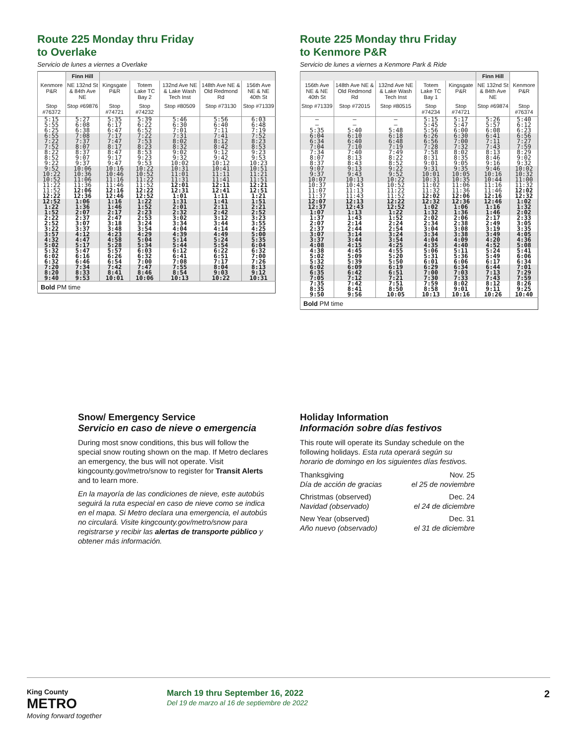Route 225 Monday thru Friday
to Overlake
Servicio de lunes a viernes a Overlake
| | Finn Hill | | | | | |
| --- | --- | --- | --- | --- | --- | --- |
| Kenmore P&R | NE 132nd St & 84th Ave NE | Kingsgate P&R | Totem Lake TC Bay 2 | 132nd Ave NE & Lake Wash Tech Inst | 148th Ave NE & Old Redmond Rd | 156th Ave NE & NE 40th St |
| Stop #76372 | Stop #69876 | Stop #74721 | Stop #74232 | Stop #80509 | Stop #73130 | Stop #71339 |
| 5:15 5:55 6:25 | 5:27 6:08 6:38 | 5:35 6:17 6:47 | 5:39 6:22 6:52 | 5:46 6:30 7:01 | 5:56 6:40 7:11 | 6:03 6:48 7:19 |
| 6:55 7:22 7:52 | 7:08 7:37 8:07 | 7:17 7:47 8:17 | 7:22 7:53 8:23 | 7:31 8:02 8:32 | 7:41 8:12 8:42 | 7:52 8:23 8:53 |
| 8:22 8:52 9:22 | 8:37 9:07 9:37 | 8:47 9:17 9:47 | 8:53 9:23 9:53 | 9:02 9:32 10:02 | 9:12 9:42 10:12 | 9:23 9:53 10:23 |
| 9:52 10:22 10:52 | 10:06 10:36 11:06 | 10:16 10:46 11:16 | 10:22 10:52 11:22 | 10:31 11:01 11:31 | 10:41 11:11 11:41 | 10:51 11:21 11:51 |
| 11:22 11:52 12:22 | 11:36 12:06 12:36 | 11:46 12:16 12:46 | 11:52 12:22 12:52 | 12:01 12:31 1:01 | 12:11 12:41 1:11 | 12:21 12:51 1:21 |
| 12:52 1:22 1:52 | 1:06 1:36 2:07 | 1:16 1:46 2:17 | 1:22 1:52 2:23 | 1:31 2:01 2:32 | 1:41 2:11 2:42 | 1:51 2:21 2:52 |
| 2:22 2:52 3:22 | 2:37 3:07 3:37 | 2:47 3:18 3:48 | 2:53 3:24 3:54 | 3:02 3:34 4:04 | 3:12 3:44 4:14 | 3:23 3:55 4:25 |
| 3:57 4:32 5:02 | 4:12 4:47 5:17 | 4:23 4:58 5:28 | 4:29 5:04 5:34 | 4:39 5:14 5:44 | 4:49 5:24 5:54 | 5:00 5:35 6:04 |
| 5:32 6:02 6:32 | 5:47 6:16 6:46 | 5:57 6:26 6:54 | 6:03 6:32 7:00 | 6:12 6:41 7:08 | 6:22 6:51 7:17 | 6:32 7:00 7:26 |
| 7:20 8:20 9:40 | 7:34 8:33 9:53 | 7:42 8:41 10:01 | 7:47 8:46 10:06 | 7:55 8:54 10:13 | 8:04 9:03 10:22 | 8:13 9:12 10:31 |
| Bold PM time | | | | | | |
Route 225 Monday thru Friday
to Kenmore P&R
Servicio de lunes a viernes a Kenmore Park & Ride
| | | | | | Finn Hill | |
| --- | --- | --- | --- | --- | --- | --- |
| 156th Ave NE & NE 40th St | 148th Ave NE & Old Redmond Rd | 132nd Ave NE & Lake Wash Tech Inst | Totem Lake TC Bay 1 | Kingsgate P&R | NE 132nd St & 84th Ave NE | Kenmore P&R |
| Stop #71339 | Stop #72015 | Stop #80515 | Stop #74234 | Stop #74721 | Stop #69874 | Stop #76374 |
| — — 5:35 | — — 5:40 | — — 5:48 | 5:15 5:45 5:56 | 5:17 5:47 6:00 | 5:26 5:57 6:08 | 5:40 6:12 6:23 |
| 6:04 6:34 7:04 | 6:10 6:40 7:10 | 6:18 6:48 7:19 | 6:26 6:56 7:28 | 6:30 7:00 7:32 | 6:41 7:11 7:43 | 6:56 7:27 7:59 |
| 7:34 8:07 8:37 | 7:40 8:13 8:43 | 7:49 8:22 8:52 | 7:58 8:31 9:01 | 8:02 8:35 9:05 | 8:13 8:46 9:16 | 8:29 9:02 9:32 |
| 9:07 9:37 10:07 | 9:13 9:43 10:13 | 9:22 9:52 10:22 | 9:31 10:01 10:31 | 9:35 10:05 10:35 | 9:46 10:16 10:44 | 10:02 10:32 11:00 |
| 10:37 11:07 11:37 | 10:43 11:13 11:43 | 10:52 11:22 11:52 | 11:02 11:32 12:02 | 11:06 11:36 12:06 | 11:16 11:46 12:16 | 11:32 12:02 12:32 |
| 12:07 12:37 1:07 | 12:13 12:43 1:13 | 12:22 12:52 1:22 | 12:32 1:02 1:32 | 12:36 1:06 1:36 | 12:46 1:16 1:46 | 1:02 1:32 2:02 |
| 1:37 2:07 2:37 | 1:43 2:14 2:44 | 1:52 2:24 2:54 | 2:02 2:34 3:04 | 2:06 2:38 3:08 | 2:17 2:49 3:19 | 2:33 3:05 3:35 |
| 3:07 3:37 4:08 | 3:14 3:44 4:15 | 3:24 3:54 4:25 | 3:34 4:04 4:35 | 3:38 4:09 4:40 | 3:49 4:20 4:52 | 4:05 4:36 5:08 |
| 4:38 5:02 5:32 | 4:45 5:09 5:39 | 4:55 5:20 5:50 | 5:06 5:31 6:01 | 5:11 5:36 6:06 | 5:24 5:49 6:17 | 5:41 6:06 6:34 |
| 6:02 6:35 7:05 | 6:09 6:42 7:12 | 6:19 6:51 7:21 | 6:29 7:00 7:30 | 6:34 7:03 7:33 | 6:44 7:13 7:43 | 7:01 7:29 7:59 |
| 7:35 8:35 9:50 | 7:42 8:41 9:56 | 7:51 8:50 10:05 | 7:59 8:58 10:13 | 8:02 9:01 10:16 | 8:12 9:11 10:26 | 8:26 9:25 10:40 |
| Bold PM time | | | | | | |
Snow/ Emergency Service
Servicio en caso de nieve o emergencia
During most snow conditions, this bus will follow the special snow routing shown on the map. If Metro declares an emergency, the bus will not operate. Visit kingcounty.gov/metro/snow to register for Transit Alerts and to learn more.
En la mayoría de las condiciones de nieve, este autobús seguirá la ruta especial en caso de nieve como se indica en el mapa. Si Metro declara una emergencia, el autobús no circulará. Visite kingcounty.gov/metro/snow para registrarse y recibir las alertas de transporte público y obtener más información.
Holiday Information
Información sobre días festivos
This route will operate its Sunday schedule on the following holidays. Esta ruta operará según su horario de domingo en los siguientes días festivos.
Thanksgiving
Día de acción de gracias Nov. 25
el 25 de noviembre
Christmas (observed)
Navidad (observado) Dec. 24
el 24 de diciembre
New Year (observed)
Año nuevo (observado) Dec. 31
el 31 de diciembre
King County
METRO
Moving forward together
March 19 thru September 16, 2022
Del 19 de marzo al 16 de septiembre de 2022
2